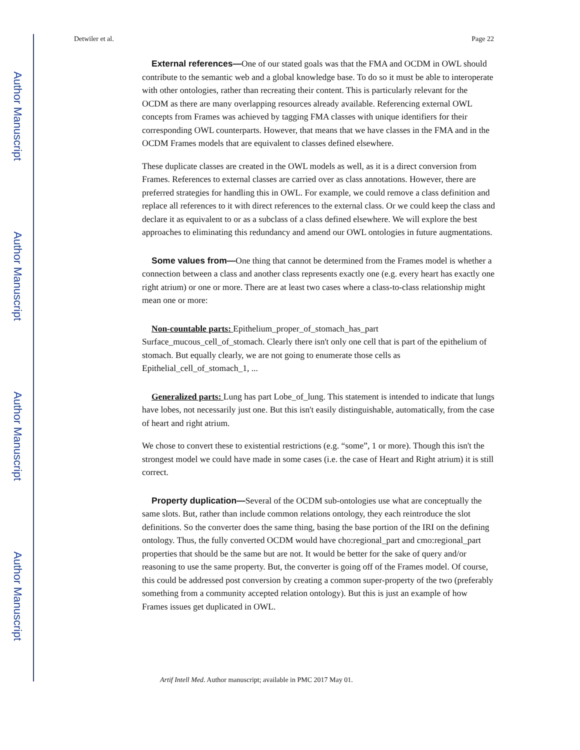Author Manuscript
Author Manuscript
Author Manuscript
Author Manuscript
Detwiler et al. Page 22
External references—One of our stated goals was that the FMA and OCDM in OWL should contribute to the semantic web and a global knowledge base. To do so it must be able to interoperate with other ontologies, rather than recreating their content. This is particularly relevant for the OCDM as there are many overlapping resources already available. Referencing external OWL concepts from Frames was achieved by tagging FMA classes with unique identifiers for their corresponding OWL counterparts. However, that means that we have classes in the FMA and in the OCDM Frames models that are equivalent to classes defined elsewhere.
These duplicate classes are created in the OWL models as well, as it is a direct conversion from Frames. References to external classes are carried over as class annotations. However, there are preferred strategies for handling this in OWL. For example, we could remove a class definition and replace all references to it with direct references to the external class. Or we could keep the class and declare it as equivalent to or as a subclass of a class defined elsewhere. We will explore the best approaches to eliminating this redundancy and amend our OWL ontologies in future augmentations.
Some values from—One thing that cannot be determined from the Frames model is whether a connection between a class and another class represents exactly one (e.g. every heart has exactly one right atrium) or one or more. There are at least two cases where a class-to-class relationship might mean one or more:
Non-countable parts: Epithelium_proper_of_stomach_has_part Surface_mucous_cell_of_stomach. Clearly there isn't only one cell that is part of the epithelium of stomach. But equally clearly, we are not going to enumerate those cells as Epithelial_cell_of_stomach_1, ...
Generalized parts: Lung has part Lobe_of_lung. This statement is intended to indicate that lungs have lobes, not necessarily just one. But this isn't easily distinguishable, automatically, from the case of heart and right atrium.
We chose to convert these to existential restrictions (e.g. “some”, 1 or more). Though this isn't the strongest model we could have made in some cases (i.e. the case of Heart and Right atrium) it is still correct.
Property duplication—Several of the OCDM sub-ontologies use what are conceptually the same slots. But, rather than include common relations ontology, they each reintroduce the slot definitions. So the converter does the same thing, basing the base portion of the IRI on the defining ontology. Thus, the fully converted OCDM would have cho:regional_part and cmo:regional_part properties that should be the same but are not. It would be better for the sake of query and/or reasoning to use the same property. But, the converter is going off of the Frames model. Of course, this could be addressed post conversion by creating a common super-property of the two (preferably something from a community accepted relation ontology). But this is just an example of how Frames issues get duplicated in OWL.
Artif Intell Med. Author manuscript; available in PMC 2017 May 01.